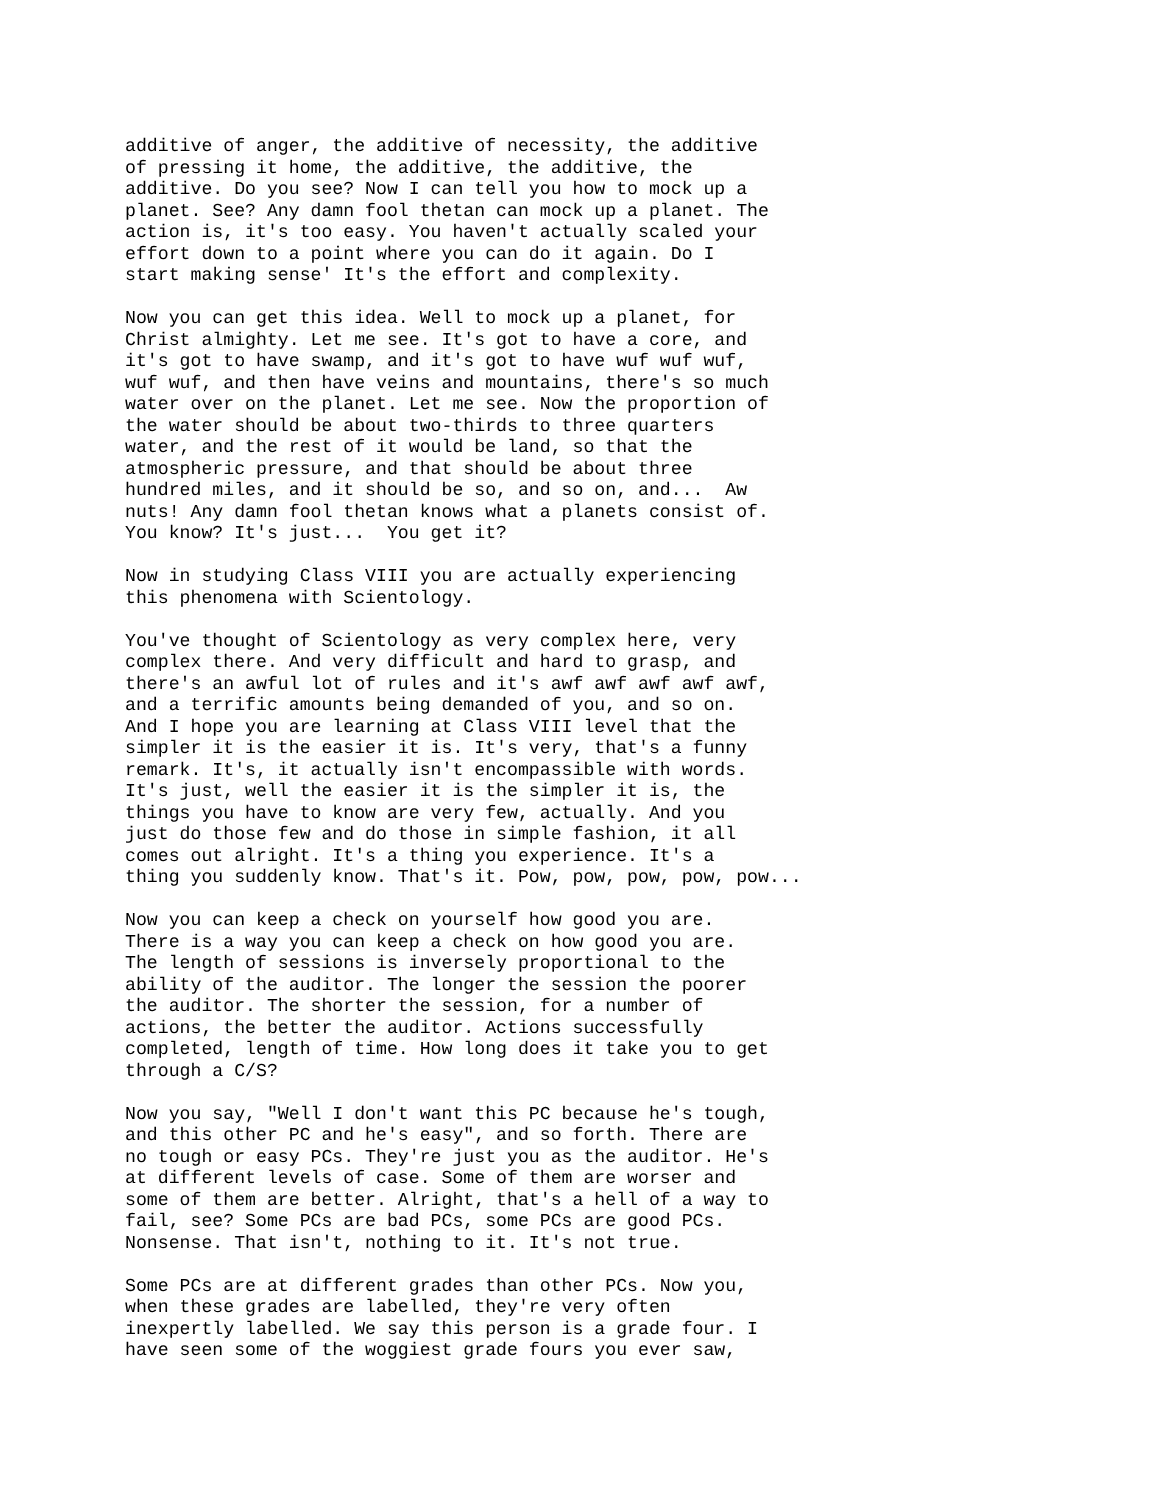additive of anger, the additive of necessity, the additive of pressing it home, the additive, the additive, the additive. Do you see? Now I can tell you how to mock up a planet. See? Any damn fool thetan can mock up a planet. The action is, it's too easy. You haven't actually scaled your effort down to a point where you can do it again. Do I start making sense' It's the effort and complexity.
Now you can get this idea. Well to mock up a planet, for Christ almighty. Let me see. It's got to have a core, and it's got to have swamp, and it's got to have wuf wuf wuf, wuf wuf, and then have veins and mountains, there's so much water over on the planet. Let me see. Now the proportion of the water should be about two-thirds to three quarters water, and the rest of it would be land, so that the atmospheric pressure, and that should be about three hundred miles, and it should be so, and so on, and... Aw nuts! Any damn fool thetan knows what a planets consist of. You know? It's just... You get it?
Now in studying Class VIII you are actually experiencing this phenomena with Scientology.
You've thought of Scientology as very complex here, very complex there. And very difficult and hard to grasp, and there's an awful lot of rules and it's awf awf awf awf awf, and a terrific amounts being demanded of you, and so on. And I hope you are learning at Class VIII level that the simpler it is the easier it is. It's very, that's a funny remark. It's, it actually isn't encompassible with words. It's just, well the easier it is the simpler it is, the things you have to know are very few, actually. And you just do those few and do those in simple fashion, it all comes out alright. It's a thing you experience. It's a thing you suddenly know. That's it. Pow, pow, pow, pow, pow...
Now you can keep a check on yourself how good you are. There is a way you can keep a check on how good you are. The length of sessions is inversely proportional to the ability of the auditor. The longer the session the poorer the auditor. The shorter the session, for a number of actions, the better the auditor. Actions successfully completed, length of time. How long does it take you to get through a C/S?
Now you say, "Well I don't want this PC because he's tough, and this other PC and he's easy", and so forth. There are no tough or easy PCs. They're just you as the auditor. He's at different levels of case. Some of them are worser and some of them are better. Alright, that's a hell of a way to fail, see? Some PCs are bad PCs, some PCs are good PCs. Nonsense. That isn't, nothing to it. It's not true.
Some PCs are at different grades than other PCs. Now you, when these grades are labelled, they're very often inexpertly labelled. We say this person is a grade four. I have seen some of the woggiest grade fours you ever saw,